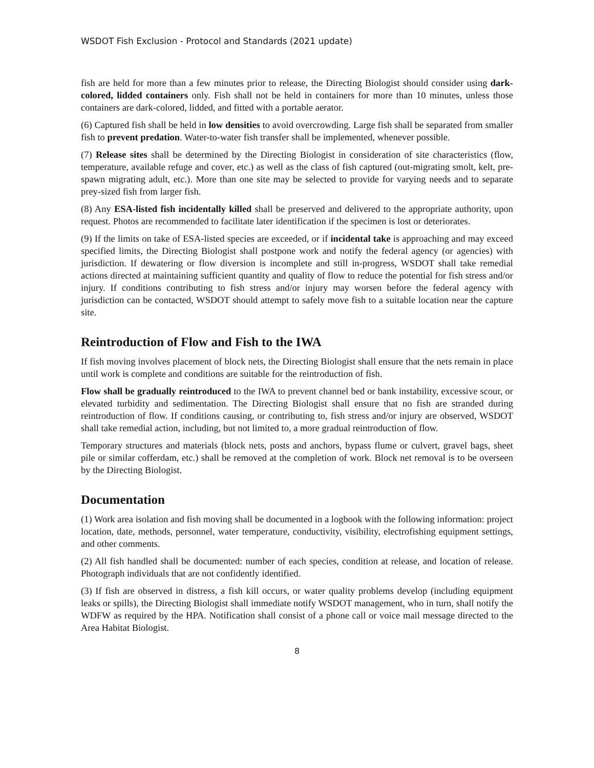WSDOT Fish Exclusion - Protocol and Standards (2021 update)
fish are held for more than a few minutes prior to release, the Directing Biologist should consider using dark-colored, lidded containers only. Fish shall not be held in containers for more than 10 minutes, unless those containers are dark-colored, lidded, and fitted with a portable aerator.
(6) Captured fish shall be held in low densities to avoid overcrowding. Large fish shall be separated from smaller fish to prevent predation. Water-to-water fish transfer shall be implemented, whenever possible.
(7) Release sites shall be determined by the Directing Biologist in consideration of site characteristics (flow, temperature, available refuge and cover, etc.) as well as the class of fish captured (out-migrating smolt, kelt, pre-spawn migrating adult, etc.). More than one site may be selected to provide for varying needs and to separate prey-sized fish from larger fish.
(8) Any ESA-listed fish incidentally killed shall be preserved and delivered to the appropriate authority, upon request. Photos are recommended to facilitate later identification if the specimen is lost or deteriorates.
(9) If the limits on take of ESA-listed species are exceeded, or if incidental take is approaching and may exceed specified limits, the Directing Biologist shall postpone work and notify the federal agency (or agencies) with jurisdiction. If dewatering or flow diversion is incomplete and still in-progress, WSDOT shall take remedial actions directed at maintaining sufficient quantity and quality of flow to reduce the potential for fish stress and/or injury. If conditions contributing to fish stress and/or injury may worsen before the federal agency with jurisdiction can be contacted, WSDOT should attempt to safely move fish to a suitable location near the capture site.
Reintroduction of Flow and Fish to the IWA
If fish moving involves placement of block nets, the Directing Biologist shall ensure that the nets remain in place until work is complete and conditions are suitable for the reintroduction of fish.
Flow shall be gradually reintroduced to the IWA to prevent channel bed or bank instability, excessive scour, or elevated turbidity and sedimentation. The Directing Biologist shall ensure that no fish are stranded during reintroduction of flow. If conditions causing, or contributing to, fish stress and/or injury are observed, WSDOT shall take remedial action, including, but not limited to, a more gradual reintroduction of flow.
Temporary structures and materials (block nets, posts and anchors, bypass flume or culvert, gravel bags, sheet pile or similar cofferdam, etc.) shall be removed at the completion of work. Block net removal is to be overseen by the Directing Biologist.
Documentation
(1) Work area isolation and fish moving shall be documented in a logbook with the following information: project location, date, methods, personnel, water temperature, conductivity, visibility, electrofishing equipment settings, and other comments.
(2) All fish handled shall be documented: number of each species, condition at release, and location of release. Photograph individuals that are not confidently identified.
(3) If fish are observed in distress, a fish kill occurs, or water quality problems develop (including equipment leaks or spills), the Directing Biologist shall immediate notify WSDOT management, who in turn, shall notify the WDFW as required by the HPA. Notification shall consist of a phone call or voice mail message directed to the Area Habitat Biologist.
8